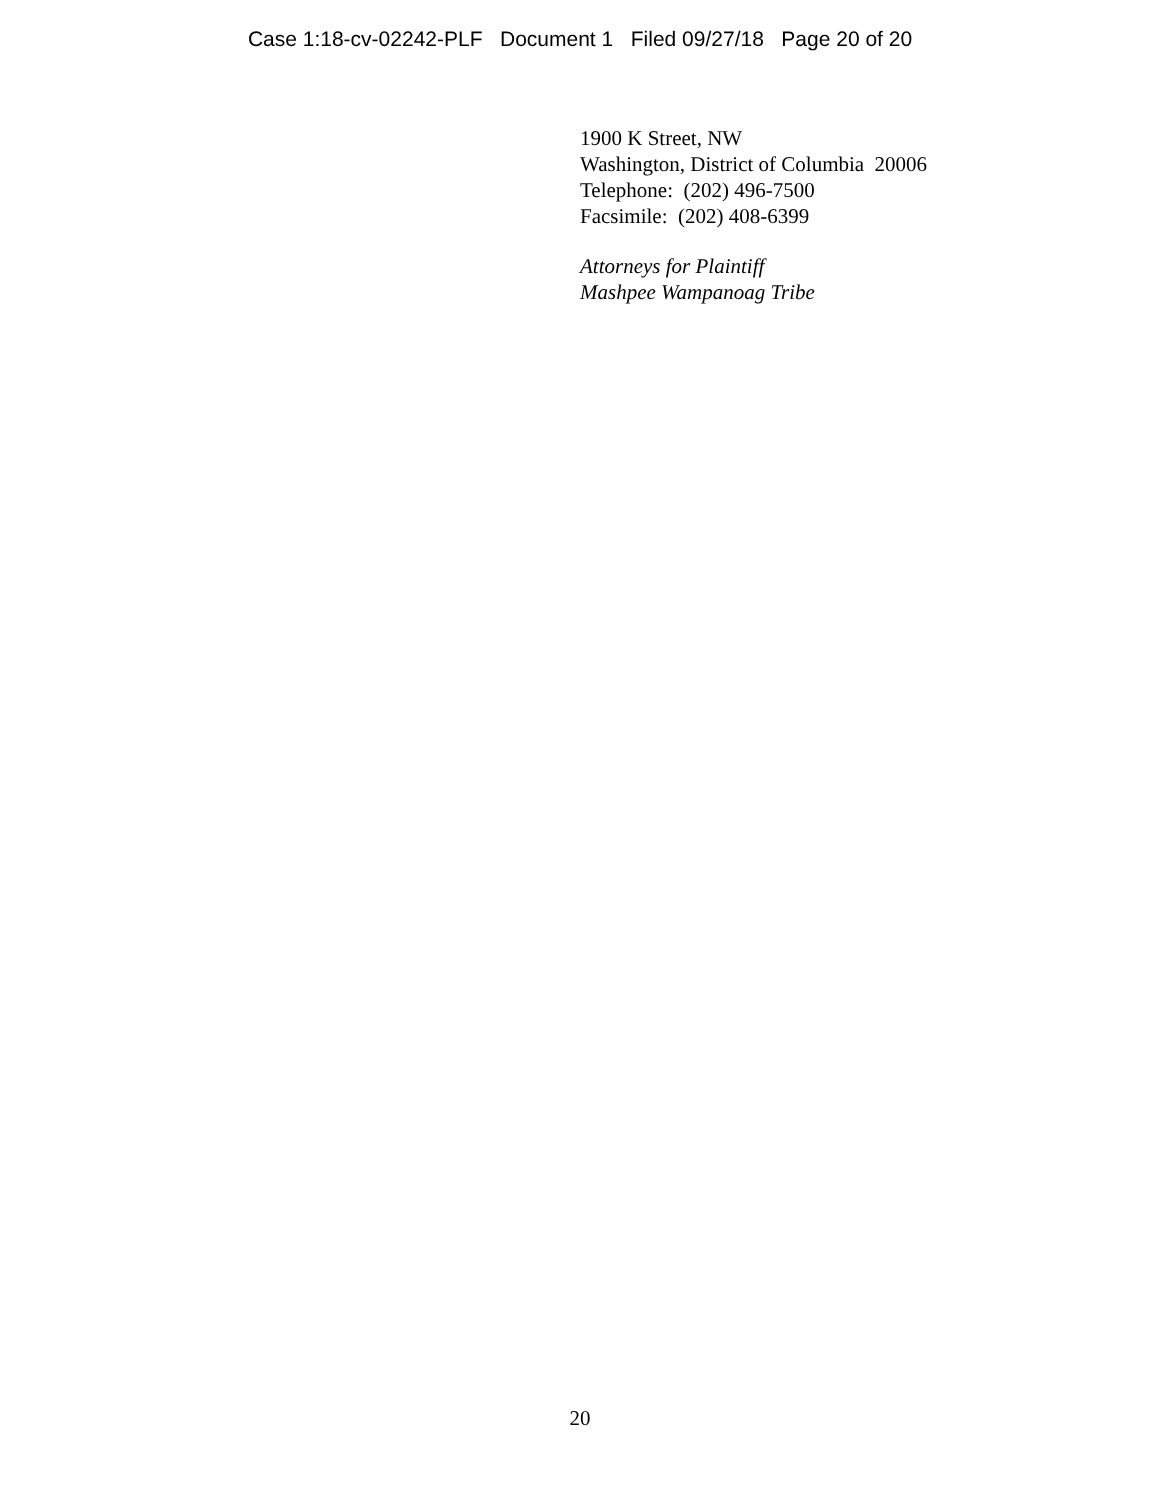Case 1:18-cv-02242-PLF Document 1 Filed 09/27/18 Page 20 of 20
1900 K Street, NW
Washington, District of Columbia 20006
Telephone: (202) 496-7500
Facsimile: (202) 408-6399
Attorneys for Plaintiff
Mashpee Wampanoag Tribe
20